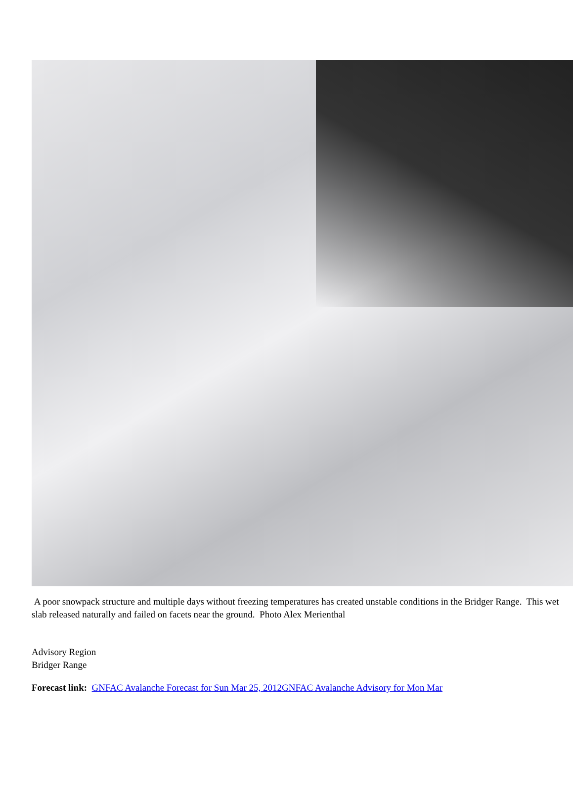A poor snowpack structure and multiple days without freezing temperatures has created unstable conditions in the Bridger Range. This wet slab released naturally and failed on facets near the ground. Photo Alex Merienthal
Advisory Region
Bridger Range
Forecast link: GNFAC Avalanche Forecast for Sun Mar 25, 2012GNFAC Avalanche Advisory for Mon Mar